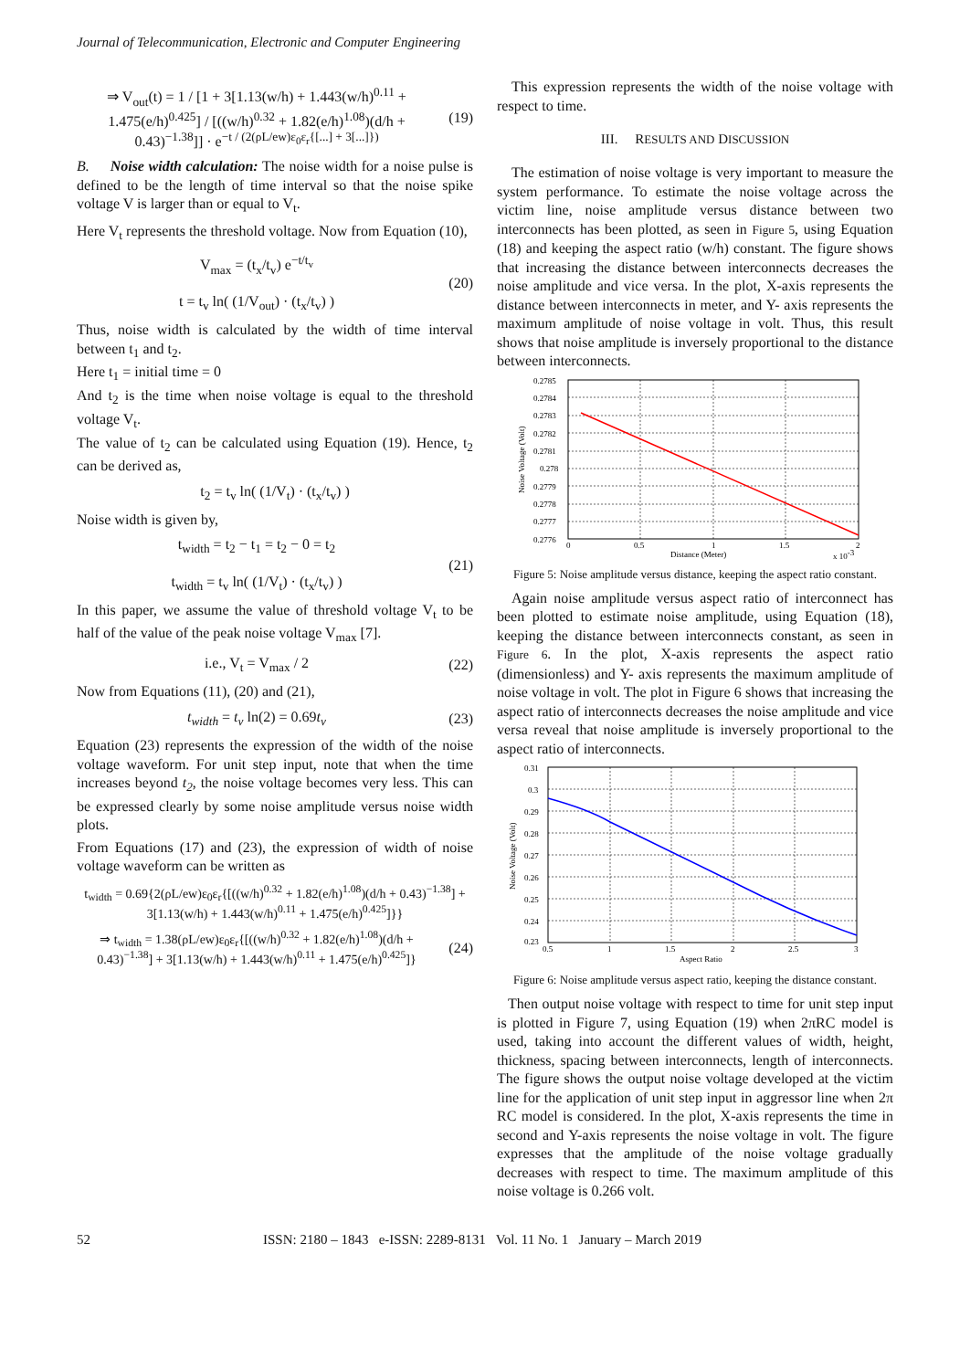Journal of Telecommunication, Electronic and Computer Engineering
⇒ V<sub>out</sub>(t) = 1 / [1 + 3[1.13(w/h) + 1.443(w/h)<sup>0.11</sup> + 1.475(e/h)<sup>0.425</sup>] / [((w/h)<sup>0.32</sup> + 1.82(e/h)<sup>1.08</sup>)(d/h + 0.43)<sup>−1.38</sup>]] · e<sup>−t / (2(ρL/ew)ε<sub>0</sub>ε<sub>r</sub>{[...] + 3[...]})</sup>
(19)
B. Noise width calculation: The noise width for a noise pulse is defined to be the length of time interval so that the noise spike voltage V is larger than or equal to V<sub>t</sub>.
Here V<sub>t</sub> represents the threshold voltage. Now from Equation (10),
V<sub>max</sub> = (t<sub>x</sub>/t<sub>v</sub>) e<sup>−t/t<sub>v</sub></sup>
t = t<sub>v</sub> ln( (1/V<sub>out</sub>) · (t<sub>x</sub>/t<sub>v</sub>) )
(20)
Thus, noise width is calculated by the width of time interval between t<sub>1</sub> and t<sub>2</sub>.
Here t<sub>1</sub> = initial time = 0
And t<sub>2</sub> is the time when noise voltage is equal to the threshold voltage V<sub>t</sub>.
The value of t<sub>2</sub> can be calculated using Equation (19). Hence, t<sub>2</sub> can be derived as,
t<sub>2</sub> = t<sub>v</sub> ln( (1/V<sub>t</sub>) · (t<sub>x</sub>/t<sub>v</sub>) )
Noise width is given by,
t<sub>width</sub> = t<sub>2</sub> − t<sub>1</sub> = t<sub>2</sub> − 0 = t<sub>2</sub>
t<sub>width</sub> = t<sub>v</sub> ln( (1/V<sub>t</sub>) · (t<sub>x</sub>/t<sub>v</sub>) )
(21)
In this paper, we assume the value of threshold voltage V<sub>t</sub> to be half of the value of the peak noise voltage V<sub>max</sub> [7].
i.e., V<sub>t</sub> = V<sub>max</sub> / 2 (22)
Now from Equations (11), (20) and (21),
t<sub>width</sub> = t<sub>v</sub> ln(2) = 0.69t<sub>v</sub> (23)
Equation (23) represents the expression of the width of the noise voltage waveform. For unit step input, note that when the time increases beyond t<sub>2</sub>, the noise voltage becomes very less. This can be expressed clearly by some noise amplitude versus noise width plots.
From Equations (17) and (23), the expression of width of noise voltage waveform can be written as
t<sub>width</sub> = 0.69{2(ρL/ew)ε<sub>0</sub>ε<sub>r</sub>{[((w/h)<sup>0.32</sup> + 1.82(e/h)<sup>1.08</sup>)(d/h + 0.43)<sup>−1.38</sup>] + 3[1.13(w/h) + 1.443(w/h)<sup>0.11</sup> + 1.475(e/h)<sup>0.425</sup>]}}
⇒ t<sub>width</sub> = 1.38(ρL/ew)ε<sub>0</sub>ε<sub>r</sub>{[((w/h)<sup>0.32</sup> + 1.82(e/h)<sup>1.08</sup>)(d/h + 0.43)<sup>−1.38</sup>] + 3[1.13(w/h) + 1.443(w/h)<sup>0.11</sup> + 1.475(e/h)<sup>0.425</sup>]}
(24)
This expression represents the width of the noise voltage with respect to time.
III. RESULTS AND DISCUSSION
The estimation of noise voltage is very important to measure the system performance. To estimate the noise voltage across the victim line, noise amplitude versus distance between two interconnects has been plotted, as seen in Figure 5, using Equation (18) and keeping the aspect ratio (w/h) constant. The figure shows that increasing the distance between interconnects decreases the noise amplitude and vice versa. In the plot, X-axis represents the distance between interconnects in meter, and Y- axis represents the maximum amplitude of noise voltage in volt. Thus, this result shows that noise amplitude is inversely proportional to the distance between interconnects.
0.2785
0.2784
0.2783
0.2782
0.2781
0.278
0.2779
0.2778
0.2777
0.2776
0
0.5
1
1.5
2
Distance (Meter)
x 10-3
Noise Voltage (Volt)
Figure 5: Noise amplitude versus distance, keeping the aspect ratio constant.
Again noise amplitude versus aspect ratio of interconnect has been plotted to estimate noise amplitude, using Equation (18), keeping the distance between interconnects constant, as seen in Figure 6. In the plot, X-axis represents the aspect ratio (dimensionless) and Y- axis represents the maximum amplitude of noise voltage in volt. The plot in Figure 6 shows that increasing the aspect ratio of interconnects decreases the noise amplitude and vice versa reveal that noise amplitude is inversely proportional to the aspect ratio of interconnects.
0.31
0.3
0.29
0.28
0.27
0.26
0.25
0.24
0.23
0.5
1
1.5
2
2.5
3
Aspect Ratio
Noise Voltage (Volt)
Figure 6: Noise amplitude versus aspect ratio, keeping the distance constant.
Then output noise voltage with respect to time for unit step input is plotted in Figure 7, using Equation (19) when 2πRC model is used, taking into account the different values of width, height, thickness, spacing between interconnects, length of interconnects. The figure shows the output noise voltage developed at the victim line for the application of unit step input in aggressor line when 2π RC model is considered. In the plot, X-axis represents the time in second and Y-axis represents the noise voltage in volt. The figure expresses that the amplitude of the noise voltage gradually decreases with respect to time. The maximum amplitude of this noise voltage is 0.266 volt.
52 ISSN: 2180 – 1843 e-ISSN: 2289-8131 Vol. 11 No. 1 January – March 2019